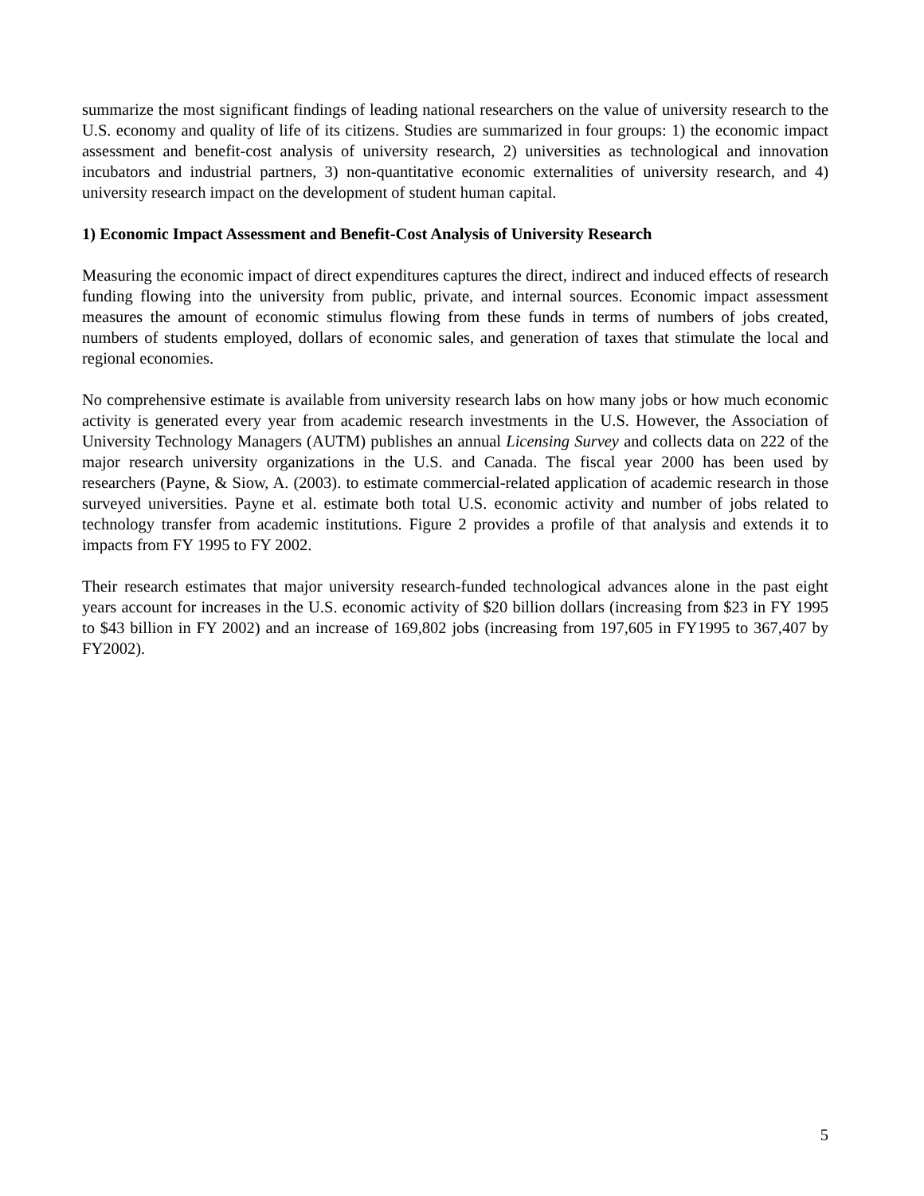summarize the most significant findings of leading national researchers on the value of university research to the U.S. economy and quality of life of its citizens. Studies are summarized in four groups: 1) the economic impact assessment and benefit-cost analysis of university research, 2) universities as technological and innovation incubators and industrial partners, 3) non-quantitative economic externalities of university research, and 4) university research impact on the development of student human capital.
1) Economic Impact Assessment and Benefit-Cost Analysis of University Research
Measuring the economic impact of direct expenditures captures the direct, indirect and induced effects of research funding flowing into the university from public, private, and internal sources. Economic impact assessment measures the amount of economic stimulus flowing from these funds in terms of numbers of jobs created, numbers of students employed, dollars of economic sales, and generation of taxes that stimulate the local and regional economies.
No comprehensive estimate is available from university research labs on how many jobs or how much economic activity is generated every year from academic research investments in the U.S. However, the Association of University Technology Managers (AUTM) publishes an annual Licensing Survey and collects data on 222 of the major research university organizations in the U.S. and Canada. The fiscal year 2000 has been used by researchers (Payne, & Siow, A. (2003). to estimate commercial-related application of academic research in those surveyed universities. Payne et al. estimate both total U.S. economic activity and number of jobs related to technology transfer from academic institutions. Figure 2 provides a profile of that analysis and extends it to impacts from FY 1995 to FY 2002.
Their research estimates that major university research-funded technological advances alone in the past eight years account for increases in the U.S. economic activity of $20 billion dollars (increasing from $23 in FY 1995 to $43 billion in FY 2002) and an increase of 169,802 jobs (increasing from 197,605 in FY1995 to 367,407 by FY2002).
5